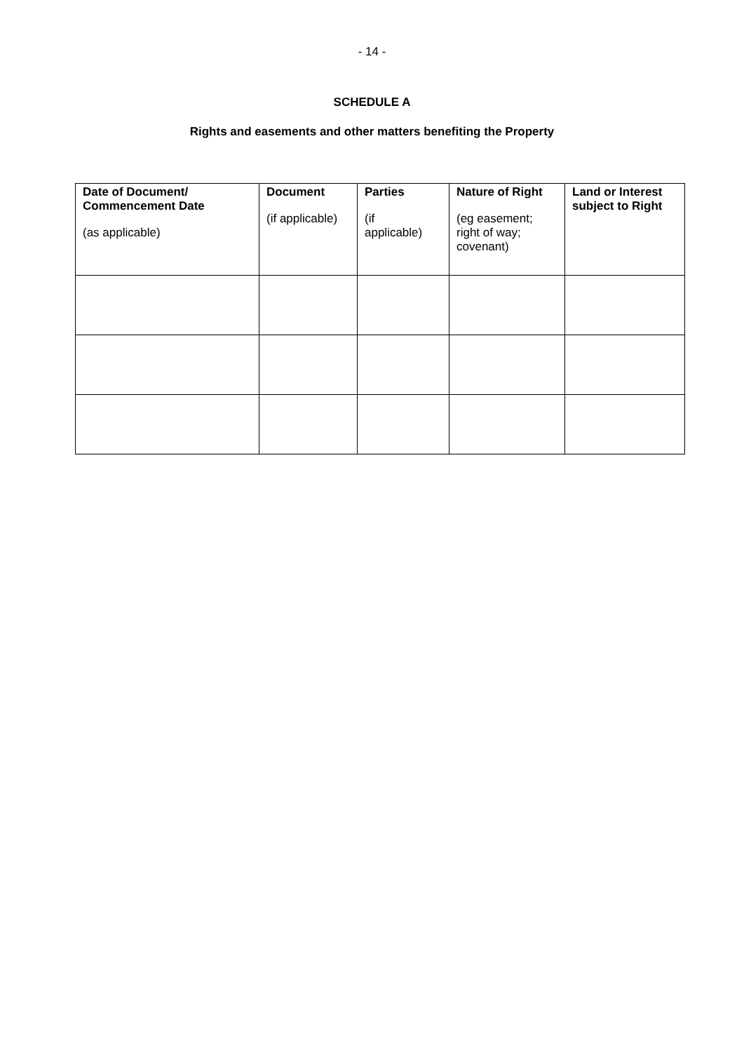- 14 -
SCHEDULE A
Rights and easements and other matters benefiting the Property
| Date of Document/ Commencement Date (as applicable) | Document (if applicable) | Parties (if applicable) | Nature of Right (eg easement; right of way; covenant) | Land or Interest subject to Right |
| --- | --- | --- | --- | --- |